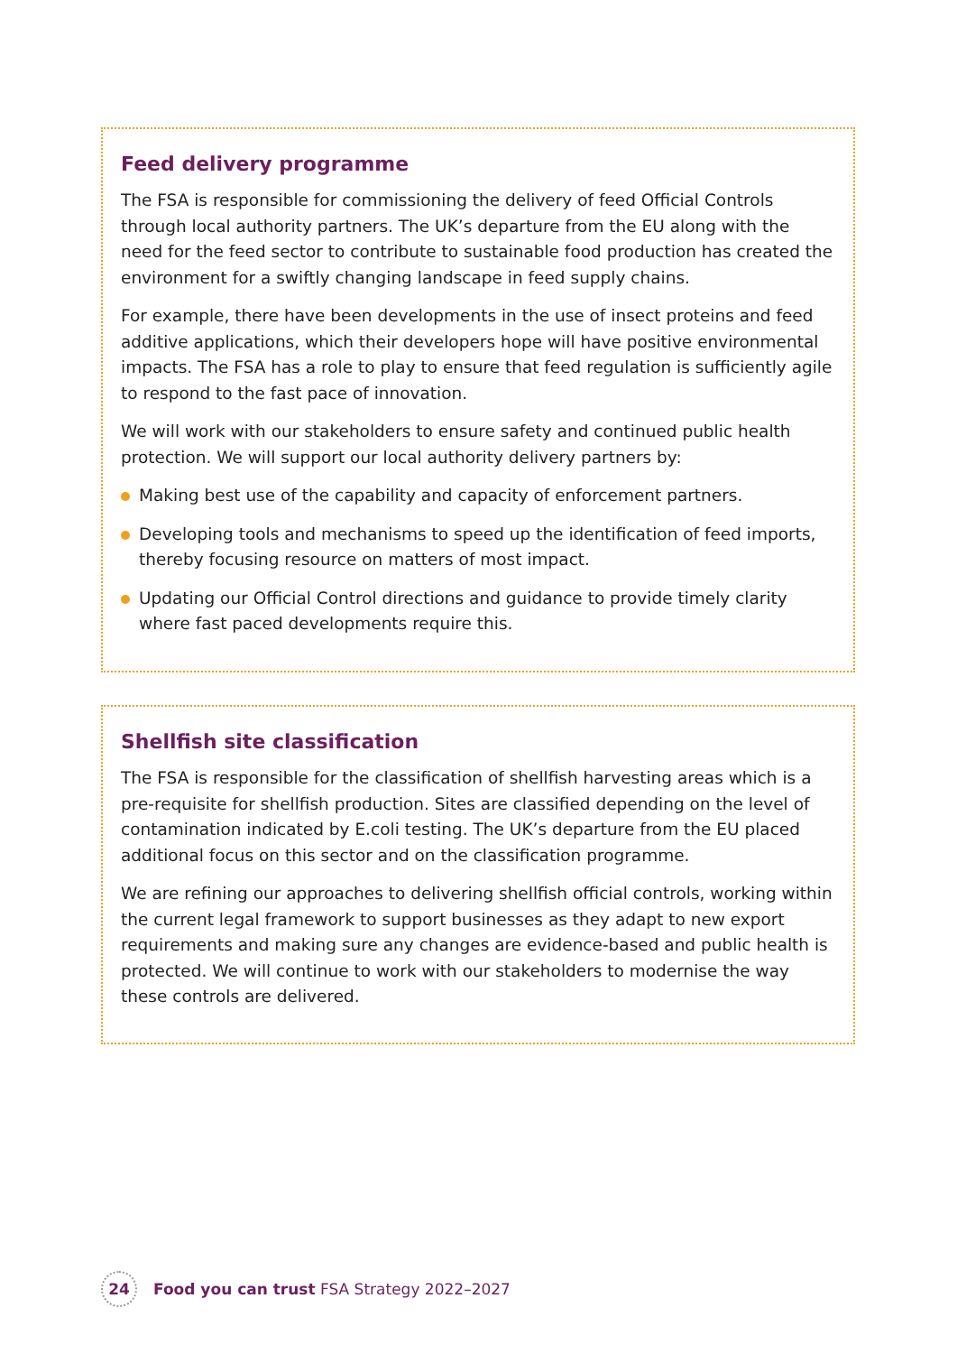Feed delivery programme
The FSA is responsible for commissioning the delivery of feed Official Controls through local authority partners. The UK’s departure from the EU along with the need for the feed sector to contribute to sustainable food production has created the environment for a swiftly changing landscape in feed supply chains.
For example, there have been developments in the use of insect proteins and feed additive applications, which their developers hope will have positive environmental impacts. The FSA has a role to play to ensure that feed regulation is sufficiently agile to respond to the fast pace of innovation.
We will work with our stakeholders to ensure safety and continued public health protection. We will support our local authority delivery partners by:
Making best use of the capability and capacity of enforcement partners.
Developing tools and mechanisms to speed up the identification of feed imports, thereby focusing resource on matters of most impact.
Updating our Official Control directions and guidance to provide timely clarity where fast paced developments require this.
Shellfish site classification
The FSA is responsible for the classification of shellfish harvesting areas which is a pre-requisite for shellfish production. Sites are classified depending on the level of contamination indicated by E.coli testing. The UK’s departure from the EU placed additional focus on this sector and on the classification programme.
We are refining our approaches to delivering shellfish official controls, working within the current legal framework to support businesses as they adapt to new export requirements and making sure any changes are evidence-based and public health is protected. We will continue to work with our stakeholders to modernise the way these controls are delivered.
24 Food you can trust FSA Strategy 2022–2027